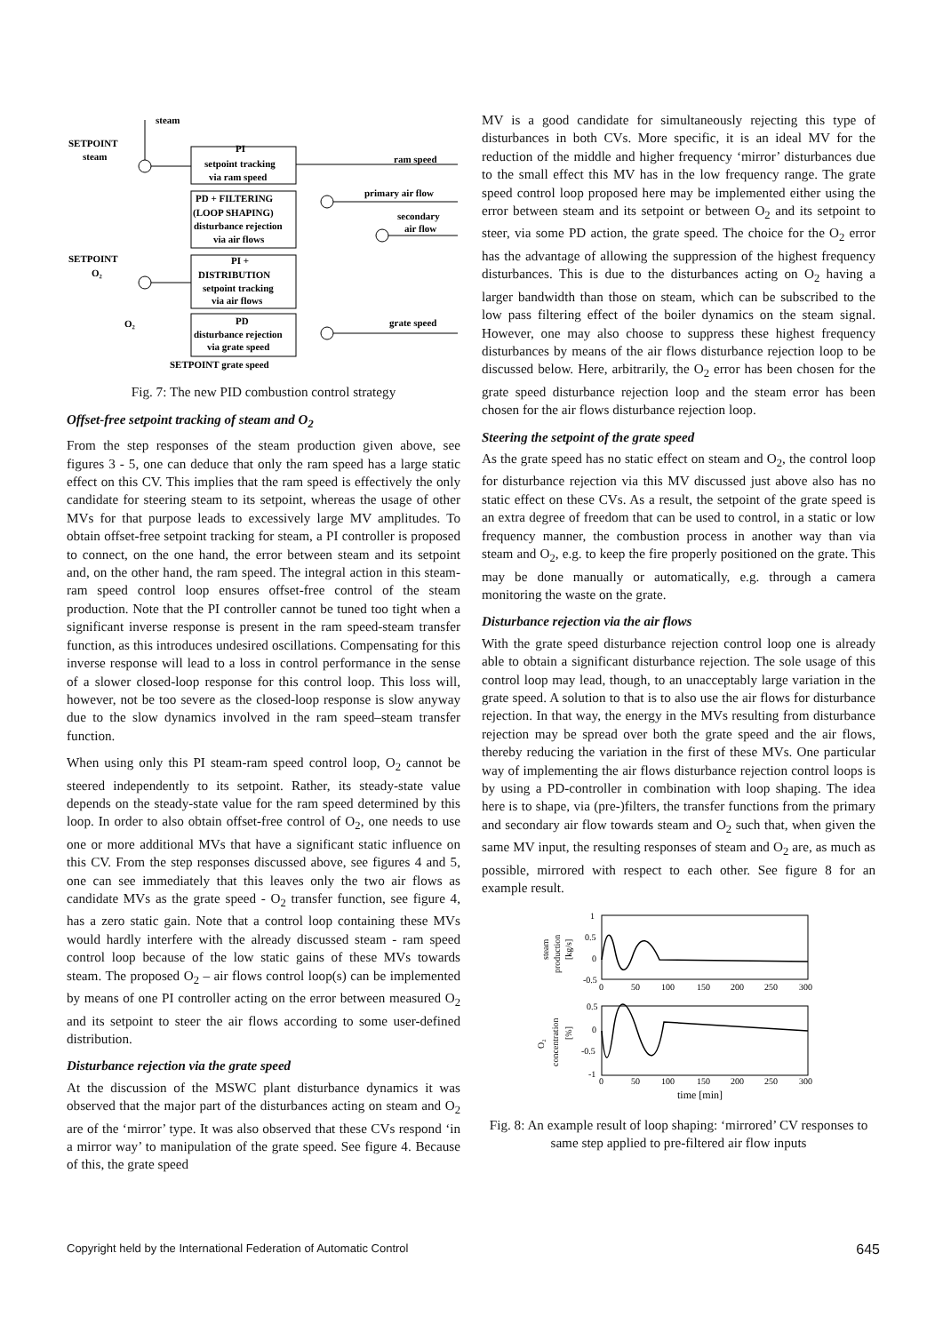steam
SETPOINT
steam
SETPOINT
O₂
O₂
PI
setpoint tracking
via ram speed
PD + FILTERING
(LOOP SHAPING)
disturbance rejection
via air flows
PI +
DISTRIBUTION
setpoint tracking
via air flows
PD
disturbance rejection
via grate speed
SETPOINT grate speed
ram speed
primary air flow
secondary
air flow
grate speed
Fig. 7: The new PID combustion control strategy
Offset-free setpoint tracking of steam and O<sub>2</sub>
From the step responses of the steam production given above, see figures 3 - 5, one can deduce that only the ram speed has a large static effect on this CV. This implies that the ram speed is effectively the only candidate for steering steam to its setpoint, whereas the usage of other MVs for that purpose leads to excessively large MV amplitudes. To obtain offset-free setpoint tracking for steam, a PI controller is proposed to connect, on the one hand, the error between steam and its setpoint and, on the other hand, the ram speed. The integral action in this steam-ram speed control loop ensures offset-free control of the steam production. Note that the PI controller cannot be tuned too tight when a significant inverse response is present in the ram speed-steam transfer function, as this introduces undesired oscillations. Compensating for this inverse response will lead to a loss in control performance in the sense of a slower closed-loop response for this control loop. This loss will, however, not be too severe as the closed-loop response is slow anyway due to the slow dynamics involved in the ram speed–steam transfer function.
When using only this PI steam-ram speed control loop, O<sub>2</sub> cannot be steered independently to its setpoint. Rather, its steady-state value depends on the steady-state value for the ram speed determined by this loop. In order to also obtain offset-free control of O<sub>2</sub>, one needs to use one or more additional MVs that have a significant static influence on this CV. From the step responses discussed above, see figures 4 and 5, one can see immediately that this leaves only the two air flows as candidate MVs as the grate speed - O<sub>2</sub> transfer function, see figure 4, has a zero static gain. Note that a control loop containing these MVs would hardly interfere with the already discussed steam - ram speed control loop because of the low static gains of these MVs towards steam. The proposed O<sub>2</sub> – air flows control loop(s) can be implemented by means of one PI controller acting on the error between measured O<sub>2</sub> and its setpoint to steer the air flows according to some user-defined distribution.
Disturbance rejection via the grate speed
At the discussion of the MSWC plant disturbance dynamics it was observed that the major part of the disturbances acting on steam and O<sub>2</sub> are of the ‘mirror’ type. It was also observed that these CVs respond ‘in a mirror way’ to manipulation of the grate speed. See figure 4. Because of this, the grate speed
MV is a good candidate for simultaneously rejecting this type of disturbances in both CVs. More specific, it is an ideal MV for the reduction of the middle and higher frequency ‘mirror’ disturbances due to the small effect this MV has in the low frequency range. The grate speed control loop proposed here may be implemented either using the error between steam and its setpoint or between O<sub>2</sub> and its setpoint to steer, via some PD action, the grate speed. The choice for the O<sub>2</sub> error has the advantage of allowing the suppression of the highest frequency disturbances. This is due to the disturbances acting on O<sub>2</sub> having a larger bandwidth than those on steam, which can be subscribed to the low pass filtering effect of the boiler dynamics on the steam signal. However, one may also choose to suppress these highest frequency disturbances by means of the air flows disturbance rejection loop to be discussed below. Here, arbitrarily, the O<sub>2</sub> error has been chosen for the grate speed disturbance rejection loop and the steam error has been chosen for the air flows disturbance rejection loop.
Steering the setpoint of the grate speed
As the grate speed has no static effect on steam and O<sub>2</sub>, the control loop for disturbance rejection via this MV discussed just above also has no static effect on these CVs. As a result, the setpoint of the grate speed is an extra degree of freedom that can be used to control, in a static or low frequency manner, the combustion process in another way than via steam and O<sub>2</sub>, e.g. to keep the fire properly positioned on the grate. This may be done manually or automatically, e.g. through a camera monitoring the waste on the grate.
Disturbance rejection via the air flows
With the grate speed disturbance rejection control loop one is already able to obtain a significant disturbance rejection. The sole usage of this control loop may lead, though, to an unacceptably large variation in the grate speed. A solution to that is to also use the air flows for disturbance rejection. In that way, the energy in the MVs resulting from disturbance rejection may be spread over both the grate speed and the air flows, thereby reducing the variation in the first of these MVs. One particular way of implementing the air flows disturbance rejection control loops is by using a PD-controller in combination with loop shaping. The idea here is to shape, via (pre-)filters, the transfer functions from the primary and secondary air flow towards steam and O<sub>2</sub> such that, when given the same MV input, the resulting responses of steam and O<sub>2</sub> are, as much as possible, mirrored with respect to each other. See figure 8 for an example result.
steam
production
[kg/s]
1
0.5
0
-0.5
0
50
100
150
200
250
300
O₂
concentration
[%]
0.5
0
-0.5
-1
0
50
100
150
200
250
300
time [min]
Fig. 8: An example result of loop shaping: ‘mirrored’ CV responses to same step applied to pre-filtered air flow inputs
Copyright held by the International Federation of Automatic Control 645